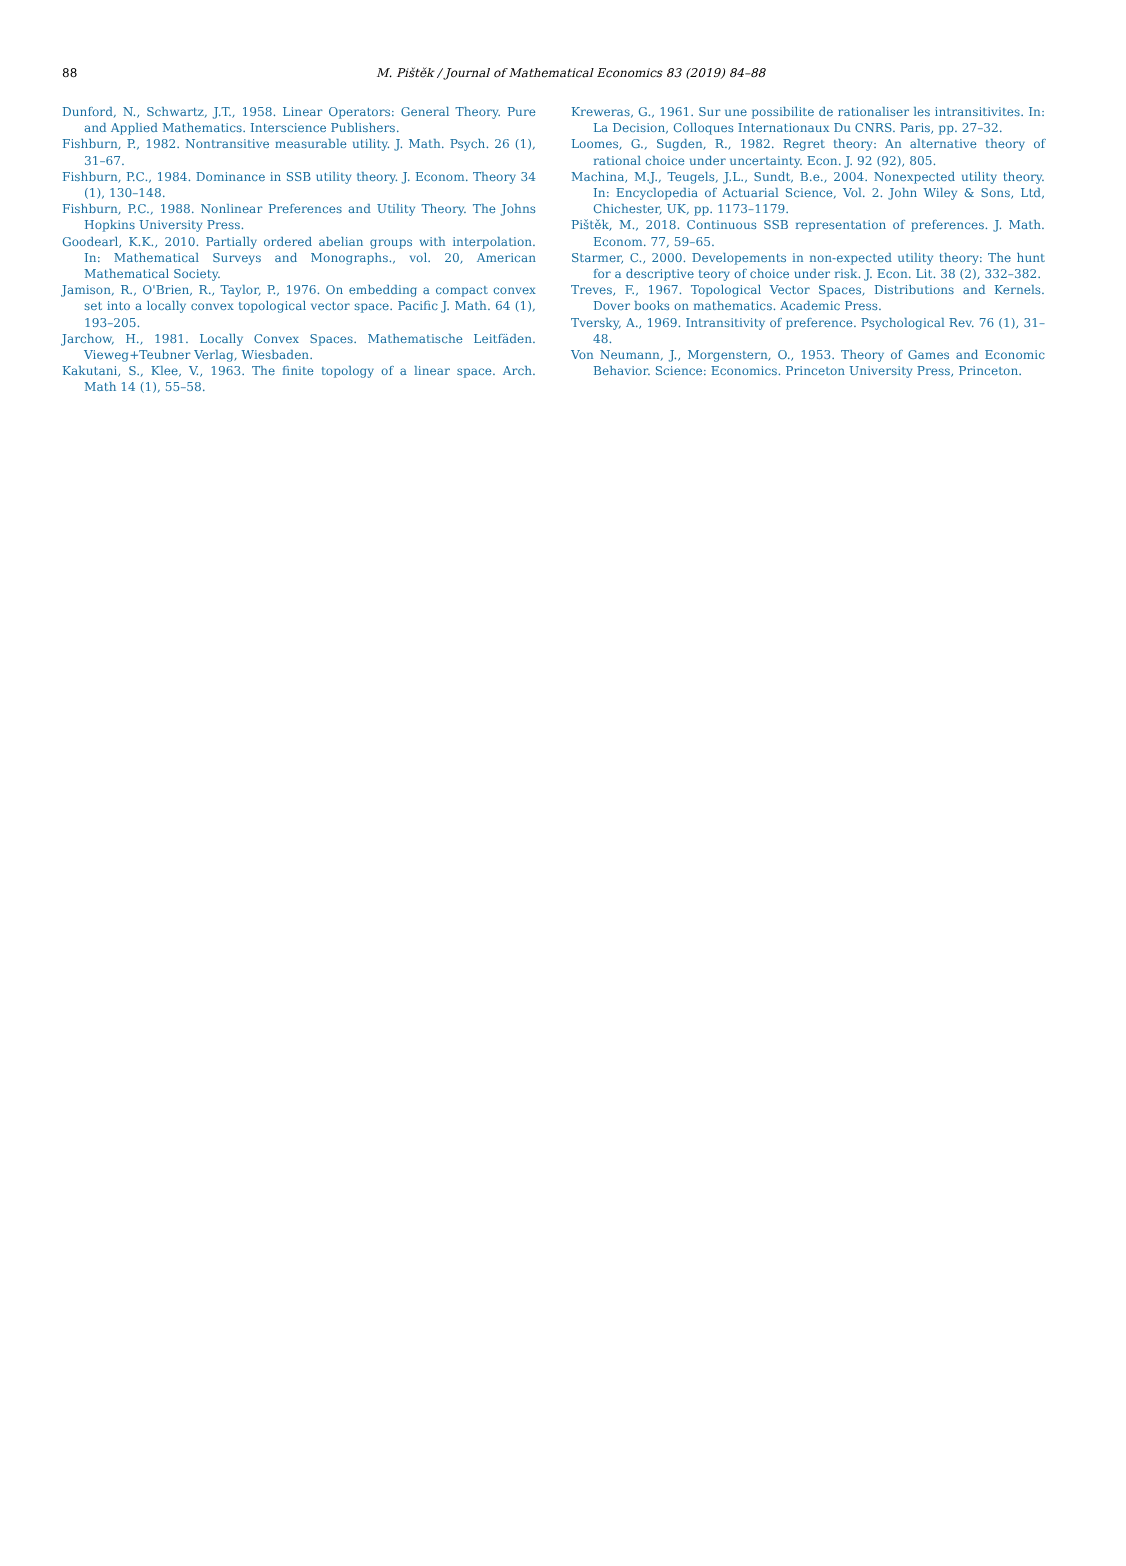88
M. Pištěk / Journal of Mathematical Economics 83 (2019) 84–88
Dunford, N., Schwartz, J.T., 1958. Linear Operators: General Theory. Pure and Applied Mathematics. Interscience Publishers.
Fishburn, P., 1982. Nontransitive measurable utility. J. Math. Psych. 26 (1), 31–67.
Fishburn, P.C., 1984. Dominance in SSB utility theory. J. Econom. Theory 34 (1), 130–148.
Fishburn, P.C., 1988. Nonlinear Preferences and Utility Theory. The Johns Hopkins University Press.
Goodearl, K.K., 2010. Partially ordered abelian groups with interpolation. In: Mathematical Surveys and Monographs., vol. 20, American Mathematical Society.
Jamison, R., O'Brien, R., Taylor, P., 1976. On embedding a compact convex set into a locally convex topological vector space. Pacific J. Math. 64 (1), 193–205.
Jarchow, H., 1981. Locally Convex Spaces. Mathematische Leitfäden. Vieweg+Teubner Verlag, Wiesbaden.
Kakutani, S., Klee, V., 1963. The finite topology of a linear space. Arch. Math 14 (1), 55–58.
Kreweras, G., 1961. Sur une possibilite de rationaliser les intransitivites. In: La Decision, Colloques Internationaux Du CNRS. Paris, pp. 27–32.
Loomes, G., Sugden, R., 1982. Regret theory: An alternative theory of rational choice under uncertainty. Econ. J. 92 (92), 805.
Machina, M.J., Teugels, J.L., Sundt, B.e., 2004. Nonexpected utility theory. In: Encyclopedia of Actuarial Science, Vol. 2. John Wiley & Sons, Ltd, Chichester, UK, pp. 1173–1179.
Pištěk, M., 2018. Continuous SSB representation of preferences. J. Math. Econom. 77, 59–65.
Starmer, C., 2000. Developements in non-expected utility theory: The hunt for a descriptive teory of choice under risk. J. Econ. Lit. 38 (2), 332–382.
Treves, F., 1967. Topological Vector Spaces, Distributions and Kernels. Dover books on mathematics. Academic Press.
Tversky, A., 1969. Intransitivity of preference. Psychological Rev. 76 (1), 31–48.
Von Neumann, J., Morgenstern, O., 1953. Theory of Games and Economic Behavior. Science: Economics. Princeton University Press, Princeton.